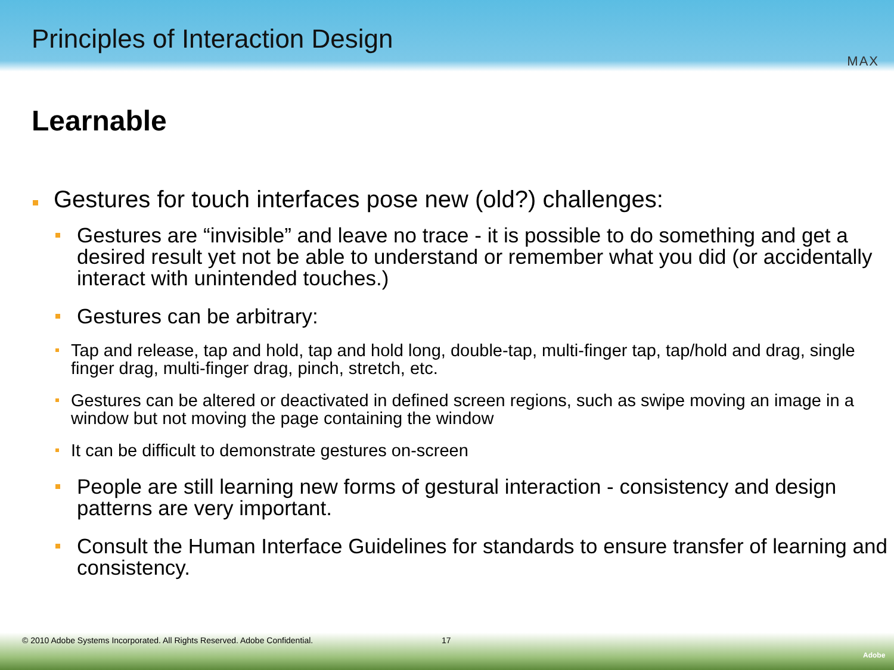Principles of Interaction Design
MAX
Learnable
Gestures for touch interfaces pose new (old?) challenges:
Gestures are “invisible” and leave no trace - it is possible to do something and get a desired result yet not be able to understand or remember what you did (or accidentally interact with unintended touches.)
Gestures can be arbitrary:
Tap and release, tap and hold, tap and hold long, double-tap, multi-finger tap, tap/hold and drag, single finger drag, multi-finger drag, pinch, stretch, etc.
Gestures can be altered or deactivated in defined screen regions, such as swipe moving an image in a window but not moving the page containing the window
It can be difficult to demonstrate gestures on-screen
People are still learning new forms of gestural interaction - consistency and design patterns are very important.
Consult the Human Interface Guidelines for standards to ensure transfer of learning and consistency.
© 2010 Adobe Systems Incorporated. All Rights Reserved. Adobe Confidential. 17
Adobe